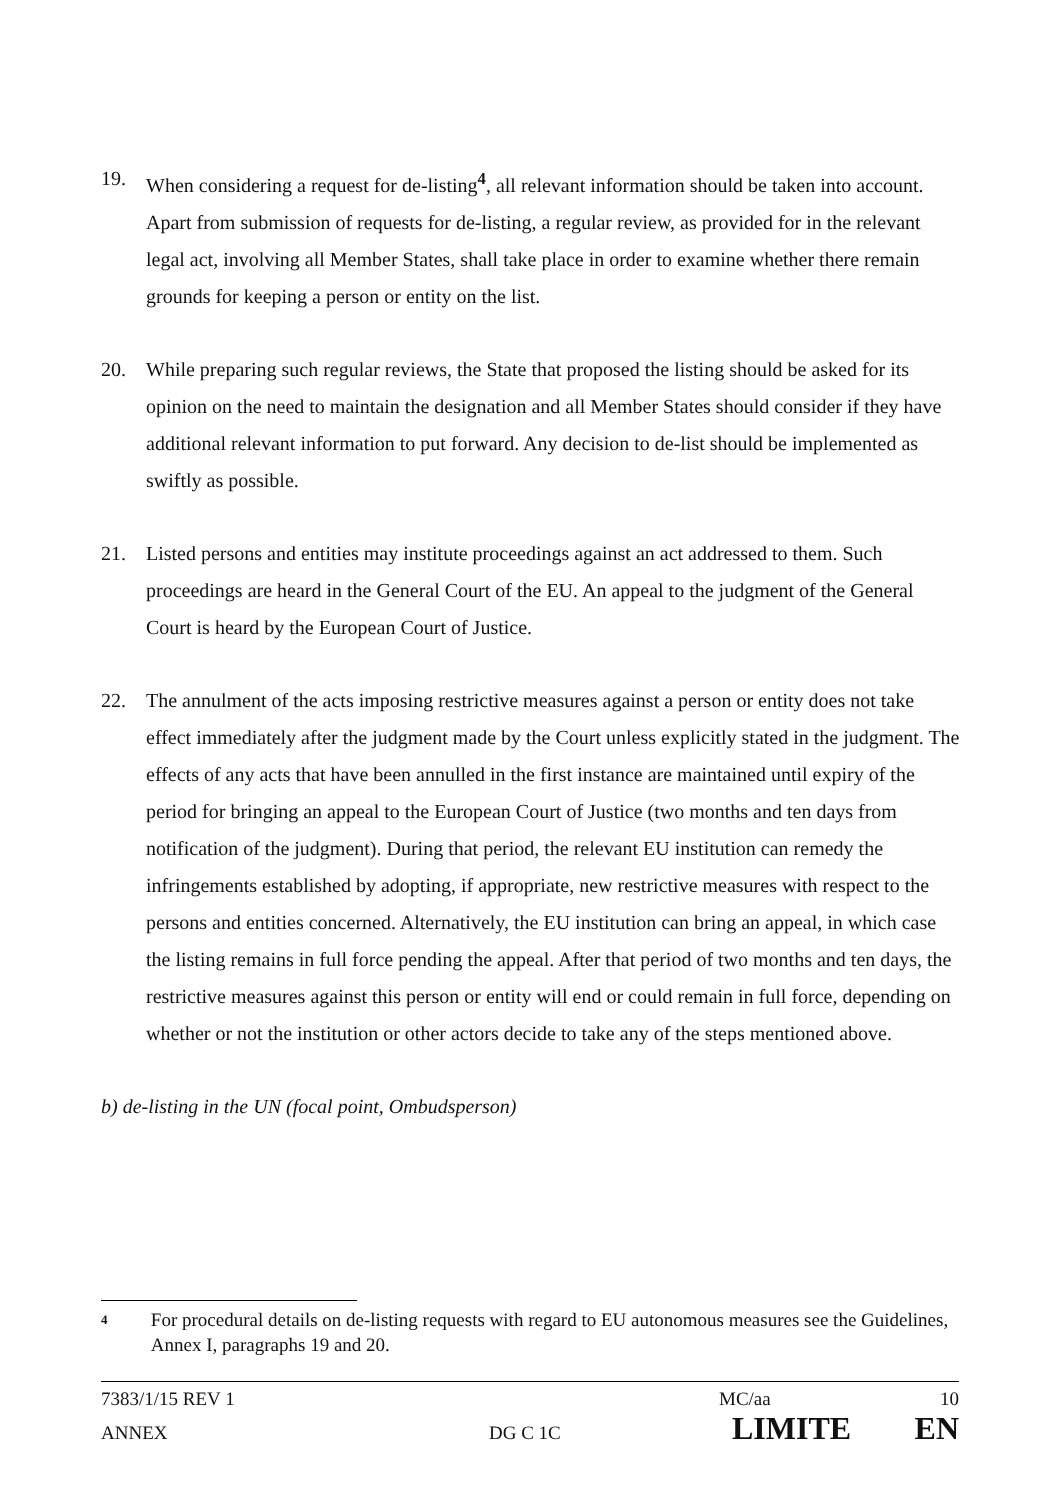19. When considering a request for de-listing<sup>4</sup>, all relevant information should be taken into account. Apart from submission of requests for de-listing, a regular review, as provided for in the relevant legal act, involving all Member States, shall take place in order to examine whether there remain grounds for keeping a person or entity on the list.
20. While preparing such regular reviews, the State that proposed the listing should be asked for its opinion on the need to maintain the designation and all Member States should consider if they have additional relevant information to put forward. Any decision to de-list should be implemented as swiftly as possible.
21. Listed persons and entities may institute proceedings against an act addressed to them. Such proceedings are heard in the General Court of the EU. An appeal to the judgment of the General Court is heard by the European Court of Justice.
22. The annulment of the acts imposing restrictive measures against a person or entity does not take effect immediately after the judgment made by the Court unless explicitly stated in the judgment. The effects of any acts that have been annulled in the first instance are maintained until expiry of the period for bringing an appeal to the European Court of Justice (two months and ten days from notification of the judgment). During that period, the relevant EU institution can remedy the infringements established by adopting, if appropriate, new restrictive measures with respect to the persons and entities concerned. Alternatively, the EU institution can bring an appeal, in which case the listing remains in full force pending the appeal. After that period of two months and ten days, the restrictive measures against this person or entity will end or could remain in full force, depending on whether or not the institution or other actors decide to take any of the steps mentioned above.
b) de-listing in the UN (focal point, Ombudsperson)
4
For procedural details on de-listing requests with regard to EU autonomous measures see the Guidelines, Annex I, paragraphs 19 and 20.
7383/1/15 REV 1 MC/aa 10
ANNEX DG C 1C LIMITE EN